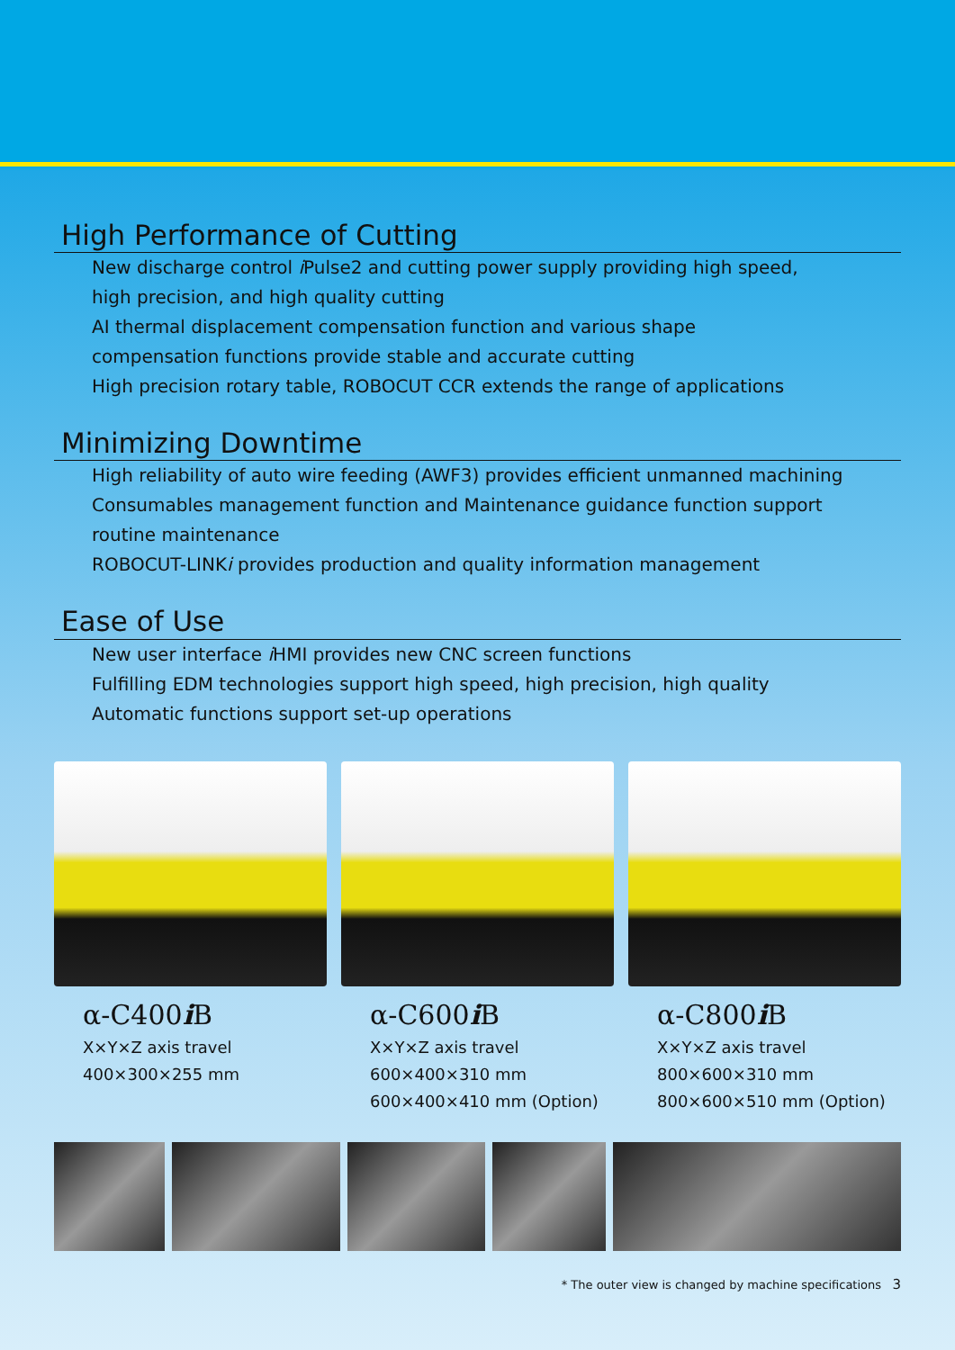High Performance of Cutting
New discharge control i Pulse2 and cutting power supply providing high speed,
high precision, and high quality cutting
AI thermal displacement compensation function and various shape
compensation functions provide stable and accurate cutting
High precision rotary table, ROBOCUT CCR extends the range of applications
Minimizing Downtime
High reliability of auto wire feeding (AWF3) provides efficient unmanned machining
Consumables management function and Maintenance guidance function support
routine maintenance
ROBOCUT-LINKi provides production and quality information management
Ease of Use
New user interface i HMI provides new CNC screen functions
Fulfilling EDM technologies support high speed, high precision, high quality
Automatic functions support set-up operations
α-C400i B
X×Y×Z axis travel
400×300×255 mm
α-C600i B
X×Y×Z axis travel
600×400×310 mm
600×400×410 mm (Option)
α-C800i B
X×Y×Z axis travel
800×600×310 mm
800×600×510 mm (Option)
* The outer view is changed by machine specifications 3